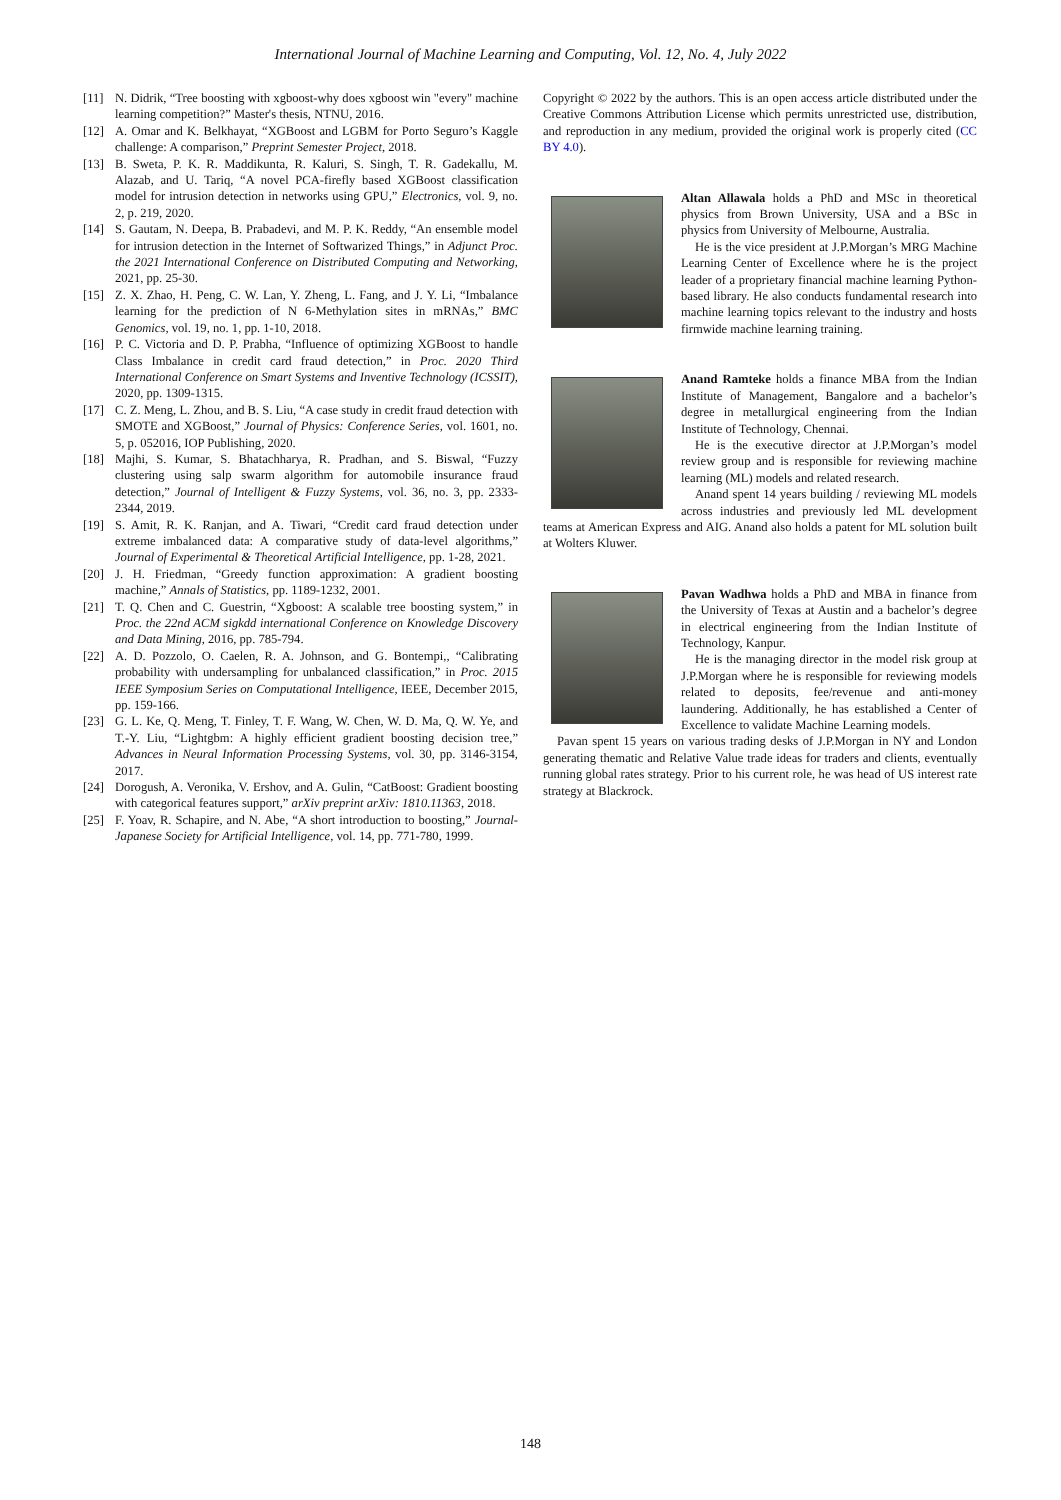International Journal of Machine Learning and Computing, Vol. 12, No. 4, July 2022
[11] N. Didrik, “Tree boosting with xgboost-why does xgboost win "every" machine learning competition?” Master's thesis, NTNU, 2016.
[12] A. Omar and K. Belkhayat, “XGBoost and LGBM for Porto Seguro’s Kaggle challenge: A comparison,” Preprint Semester Project, 2018.
[13] B. Sweta, P. K. R. Maddikunta, R. Kaluri, S. Singh, T. R. Gadekallu, M. Alazab, and U. Tariq, “A novel PCA-firefly based XGBoost classification model for intrusion detection in networks using GPU,” Electronics, vol. 9, no. 2, p. 219, 2020.
[14] S. Gautam, N. Deepa, B. Prabadevi, and M. P. K. Reddy, “An ensemble model for intrusion detection in the Internet of Softwarized Things,” in Adjunct Proc. the 2021 International Conference on Distributed Computing and Networking, 2021, pp. 25-30.
[15] Z. X. Zhao, H. Peng, C. W. Lan, Y. Zheng, L. Fang, and J. Y. Li, “Imbalance learning for the prediction of N 6-Methylation sites in mRNAs,” BMC Genomics, vol. 19, no. 1, pp. 1-10, 2018.
[16] P. C. Victoria and D. P. Prabha, “Influence of optimizing XGBoost to handle Class Imbalance in credit card fraud detection,” in Proc. 2020 Third International Conference on Smart Systems and Inventive Technology (ICSSIT), 2020, pp. 1309-1315.
[17] C. Z. Meng, L. Zhou, and B. S. Liu, “A case study in credit fraud detection with SMOTE and XGBoost,” Journal of Physics: Conference Series, vol. 1601, no. 5, p. 052016, IOP Publishing, 2020.
[18] Majhi, S. Kumar, S. Bhatachharya, R. Pradhan, and S. Biswal, “Fuzzy clustering using salp swarm algorithm for automobile insurance fraud detection,” Journal of Intelligent & Fuzzy Systems, vol. 36, no. 3, pp. 2333-2344, 2019.
[19] S. Amit, R. K. Ranjan, and A. Tiwari, “Credit card fraud detection under extreme imbalanced data: A comparative study of data-level algorithms,” Journal of Experimental & Theoretical Artificial Intelligence, pp. 1-28, 2021.
[20] J. H. Friedman, “Greedy function approximation: A gradient boosting machine,” Annals of Statistics, pp. 1189-1232, 2001.
[21] T. Q. Chen and C. Guestrin, “Xgboost: A scalable tree boosting system,” in Proc. the 22nd ACM sigkdd international Conference on Knowledge Discovery and Data Mining, 2016, pp. 785-794.
[22] A. D. Pozzolo, O. Caelen, R. A. Johnson, and G. Bontempi,, “Calibrating probability with undersampling for unbalanced classification,” in Proc. 2015 IEEE Symposium Series on Computational Intelligence, IEEE, December 2015, pp. 159-166.
[23] G. L. Ke, Q. Meng, T. Finley, T. F. Wang, W. Chen, W. D. Ma, Q. W. Ye, and T.-Y. Liu, “Lightgbm: A highly efficient gradient boosting decision tree,” Advances in Neural Information Processing Systems, vol. 30, pp. 3146-3154, 2017.
[24] Dorogush, A. Veronika, V. Ershov, and A. Gulin, “CatBoost: Gradient boosting with categorical features support,” arXiv preprint arXiv: 1810.11363, 2018.
[25] F. Yoav, R. Schapire, and N. Abe, “A short introduction to boosting,” Journal-Japanese Society for Artificial Intelligence, vol. 14, pp. 771-780, 1999.
Copyright © 2022 by the authors. This is an open access article distributed under the Creative Commons Attribution License which permits unrestricted use, distribution, and reproduction in any medium, provided the original work is properly cited (CC BY 4.0).
Altan Allawala holds a PhD and MSc in theoretical physics from Brown University, USA and a BSc in physics from University of Melbourne, Australia.
He is the vice president at J.P.Morgan’s MRG Machine Learning Center of Excellence where he is the project leader of a proprietary financial machine learning Python-based library. He also conducts fundamental research into machine learning topics relevant to the industry and hosts firmwide machine learning training.
Anand Ramteke holds a finance MBA from the Indian Institute of Management, Bangalore and a bachelor’s degree in metallurgical engineering from the Indian Institute of Technology, Chennai.
He is the executive director at J.P.Morgan’s model review group and is responsible for reviewing machine learning (ML) models and related research.
Anand spent 14 years building / reviewing ML models across industries and previously led ML development teams at American Express and AIG. Anand also holds a patent for ML solution built at Wolters Kluwer.
Pavan Wadhwa holds a PhD and MBA in finance from the University of Texas at Austin and a bachelor’s degree in electrical engineering from the Indian Institute of Technology, Kanpur.
He is the managing director in the model risk group at J.P.Morgan where he is responsible for reviewing models related to deposits, fee/revenue and anti-money laundering. Additionally, he has established a Center of Excellence to validate Machine Learning models.
Pavan spent 15 years on various trading desks of J.P.Morgan in NY and London generating thematic and Relative Value trade ideas for traders and clients, eventually running global rates strategy. Prior to his current role, he was head of US interest rate strategy at Blackrock.
148